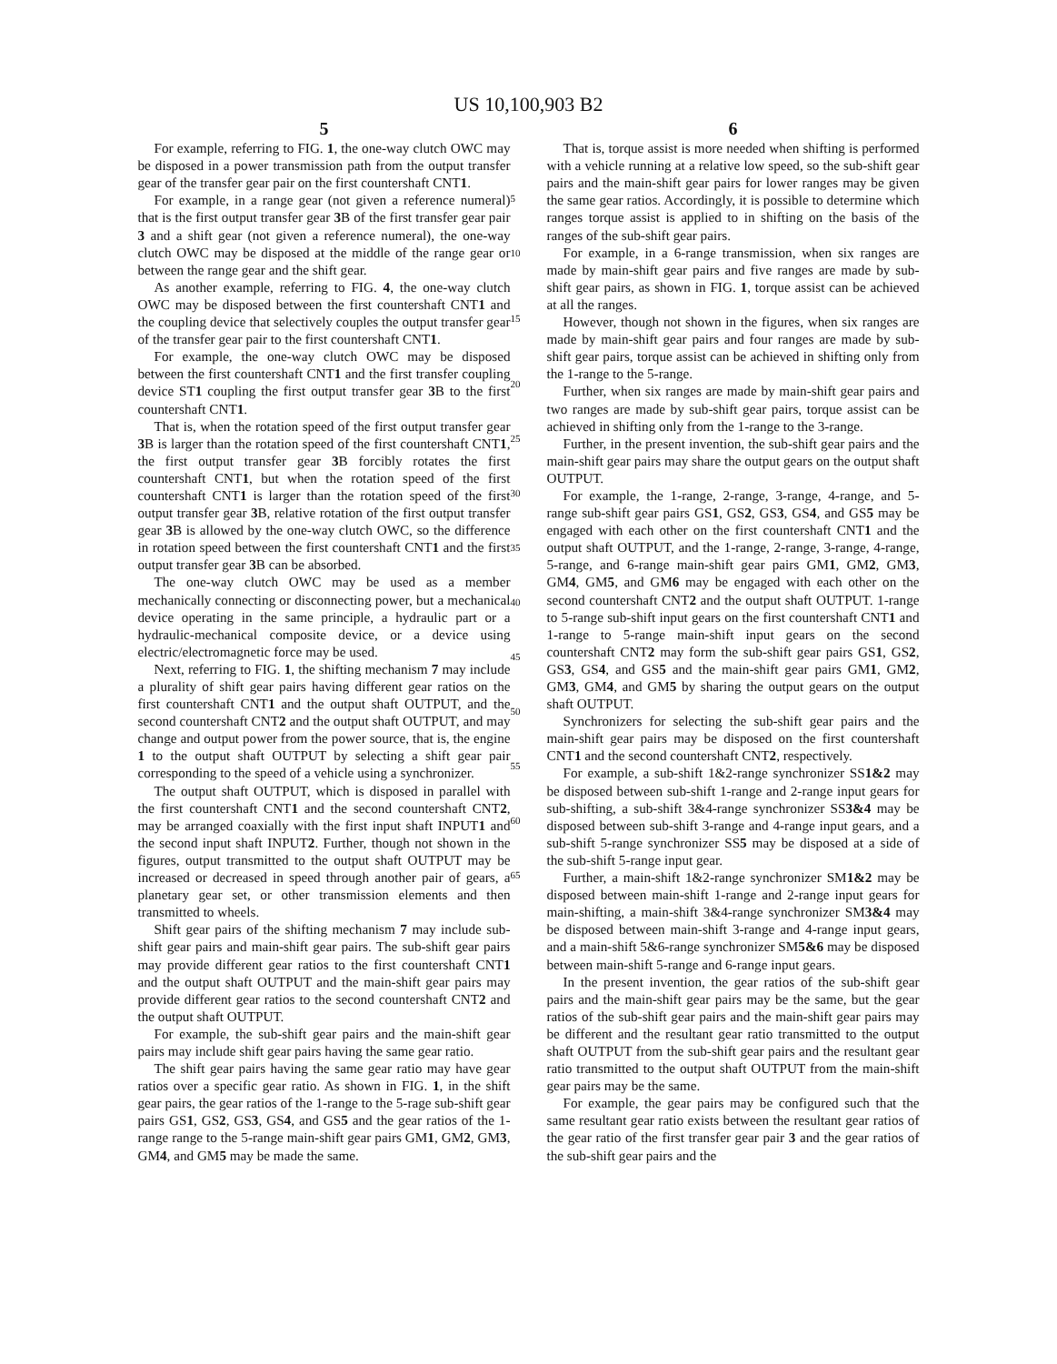US 10,100,903 B2
5
For example, referring to FIG. 1, the one-way clutch OWC may be disposed in a power transmission path from the output transfer gear of the transfer gear pair on the first countershaft CNT1.
For example, in a range gear (not given a reference numeral) that is the first output transfer gear 3 B of the first transfer gear pair 3 and a shift gear (not given a reference numeral), the one-way clutch OWC may be disposed at the middle of the range gear or between the range gear and the shift gear.
As another example, referring to FIG. 4, the one-way clutch OWC may be disposed between the first countershaft CNT1 and the coupling device that selectively couples the output transfer gear of the transfer gear pair to the first countershaft CNT1.
For example, the one-way clutch OWC may be disposed between the first countershaft CNT1 and the first transfer coupling device ST1 coupling the first output transfer gear 3 B to the first countershaft CNT1.
That is, when the rotation speed of the first output transfer gear 3 B is larger than the rotation speed of the first countershaft CNT1, the first output transfer gear 3 B forcibly rotates the first countershaft CNT1, but when the rotation speed of the first countershaft CNT1 is larger than the rotation speed of the first output transfer gear 3 B, relative rotation of the first output transfer gear 3 B is allowed by the one-way clutch OWC, so the difference in rotation speed between the first countershaft CNT1 and the first output transfer gear 3 B can be absorbed.
The one-way clutch OWC may be used as a member mechanically connecting or disconnecting power, but a mechanical device operating in the same principle, a hydraulic part or a hydraulic-mechanical composite device, or a device using electric/electromagnetic force may be used.
Next, referring to FIG. 1, the shifting mechanism 7 may include a plurality of shift gear pairs having different gear ratios on the first countershaft CNT1 and the output shaft OUTPUT, and the second countershaft CNT2 and the output shaft OUTPUT, and may change and output power from the power source, that is, the engine 1 to the output shaft OUTPUT by selecting a shift gear pair corresponding to the speed of a vehicle using a synchronizer.
The output shaft OUTPUT, which is disposed in parallel with the first countershaft CNT1 and the second countershaft CNT2, may be arranged coaxially with the first input shaft INPUT1 and the second input shaft INPUT2. Further, though not shown in the figures, output transmitted to the output shaft OUTPUT may be increased or decreased in speed through another pair of gears, a planetary gear set, or other transmission elements and then transmitted to wheels.
Shift gear pairs of the shifting mechanism 7 may include sub-shift gear pairs and main-shift gear pairs. The sub-shift gear pairs may provide different gear ratios to the first countershaft CNT1 and the output shaft OUTPUT and the main-shift gear pairs may provide different gear ratios to the second countershaft CNT2 and the output shaft OUTPUT.
For example, the sub-shift gear pairs and the main-shift gear pairs may include shift gear pairs having the same gear ratio.
The shift gear pairs having the same gear ratio may have gear ratios over a specific gear ratio. As shown in FIG. 1, in the shift gear pairs, the gear ratios of the 1-range to the 5-rage sub-shift gear pairs GS1, GS2, GS3, GS4, and GS5 and the gear ratios of the 1-range range to the 5-range main-shift gear pairs GM1, GM2, GM3, GM4, and GM5 may be made the same.
5
10
15
20
25
30
35
40
45
50
55
60
65
6
That is, torque assist is more needed when shifting is performed with a vehicle running at a relative low speed, so the sub-shift gear pairs and the main-shift gear pairs for lower ranges may be given the same gear ratios. Accordingly, it is possible to determine which ranges torque assist is applied to in shifting on the basis of the ranges of the sub-shift gear pairs.
For example, in a 6-range transmission, when six ranges are made by main-shift gear pairs and five ranges are made by sub-shift gear pairs, as shown in FIG. 1, torque assist can be achieved at all the ranges.
However, though not shown in the figures, when six ranges are made by main-shift gear pairs and four ranges are made by sub-shift gear pairs, torque assist can be achieved in shifting only from the 1-range to the 5-range.
Further, when six ranges are made by main-shift gear pairs and two ranges are made by sub-shift gear pairs, torque assist can be achieved in shifting only from the 1-range to the 3-range.
Further, in the present invention, the sub-shift gear pairs and the main-shift gear pairs may share the output gears on the output shaft OUTPUT.
For example, the 1-range, 2-range, 3-range, 4-range, and 5-range sub-shift gear pairs GS1, GS2, GS3, GS4, and GS5 may be engaged with each other on the first countershaft CNT1 and the output shaft OUTPUT, and the 1-range, 2-range, 3-range, 4-range, 5-range, and 6-range main-shift gear pairs GM1, GM2, GM3, GM4, GM5, and GM6 may be engaged with each other on the second countershaft CNT2 and the output shaft OUTPUT. 1-range to 5-range sub-shift input gears on the first countershaft CNT1 and 1-range to 5-range main-shift input gears on the second countershaft CNT2 may form the sub-shift gear pairs GS1, GS2, GS3, GS4, and GS5 and the main-shift gear pairs GM1, GM2, GM3, GM4, and GM5 by sharing the output gears on the output shaft OUTPUT.
Synchronizers for selecting the sub-shift gear pairs and the main-shift gear pairs may be disposed on the first countershaft CNT1 and the second countershaft CNT2, respectively.
For example, a sub-shift 1&2-range synchronizer SS1&2 may be disposed between sub-shift 1-range and 2-range input gears for sub-shifting, a sub-shift 3&4-range synchronizer SS3&4 may be disposed between sub-shift 3-range and 4-range input gears, and a sub-shift 5-range synchronizer SS5 may be disposed at a side of the sub-shift 5-range input gear.
Further, a main-shift 1&2-range synchronizer SM1&2 may be disposed between main-shift 1-range and 2-range input gears for main-shifting, a main-shift 3&4-range synchronizer SM3&4 may be disposed between main-shift 3-range and 4-range input gears, and a main-shift 5&6-range synchronizer SM5&6 may be disposed between main-shift 5-range and 6-range input gears.
In the present invention, the gear ratios of the sub-shift gear pairs and the main-shift gear pairs may be the same, but the gear ratios of the sub-shift gear pairs and the main-shift gear pairs may be different and the resultant gear ratio transmitted to the output shaft OUTPUT from the sub-shift gear pairs and the resultant gear ratio transmitted to the output shaft OUTPUT from the main-shift gear pairs may be the same.
For example, the gear pairs may be configured such that the same resultant gear ratio exists between the resultant gear ratios of the gear ratio of the first transfer gear pair 3 and the gear ratios of the sub-shift gear pairs and the